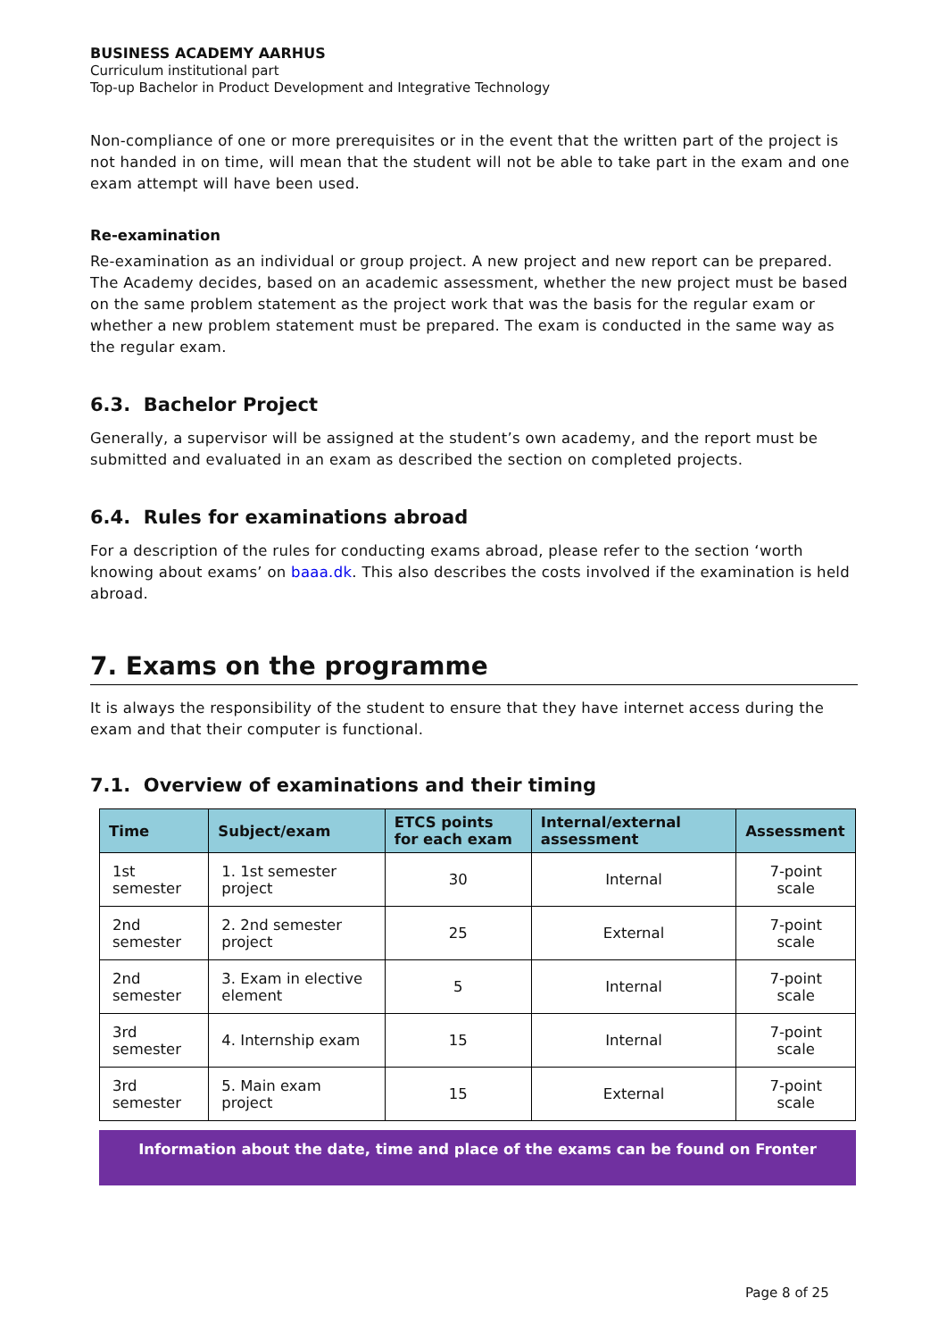BUSINESS ACADEMY AARHUS
Curriculum institutional part
Top-up Bachelor in Product Development and Integrative Technology
Non-compliance of one or more prerequisites or in the event that the written part of the project is not handed in on time, will mean that the student will not be able to take part in the exam and one exam attempt will have been used.
Re-examination
Re-examination as an individual or group project. A new project and new report can be prepared. The Academy decides, based on an academic assessment, whether the new project must be based on the same problem statement as the project work that was the basis for the regular exam or whether a new problem statement must be prepared. The exam is conducted in the same way as the regular exam.
6.3. Bachelor Project
Generally, a supervisor will be assigned at the student’s own academy, and the report must be submitted and evaluated in an exam as described the section on completed projects.
6.4. Rules for examinations abroad
For a description of the rules for conducting exams abroad, please refer to the section ‘worth knowing about exams’ on baaa.dk. This also describes the costs involved if the examination is held abroad.
7. Exams on the programme
It is always the responsibility of the student to ensure that they have internet access during the exam and that their computer is functional.
7.1. Overview of examinations and their timing
| Time | Subject/exam | ETCS points for each exam | Internal/external assessment | Assessment |
| --- | --- | --- | --- | --- |
| 1st semester | 1. 1st semester project | 30 | Internal | 7-point scale |
| 2nd semester | 2. 2nd semester project | 25 | External | 7-point scale |
| 2nd semester | 3. Exam in elective element | 5 | Internal | 7-point scale |
| 3rd semester | 4. Internship exam | 15 | Internal | 7-point scale |
| 3rd semester | 5. Main exam project | 15 | External | 7-point scale |
Information about the date, time and place of the exams can be found on Fronter
Page 8 of 25